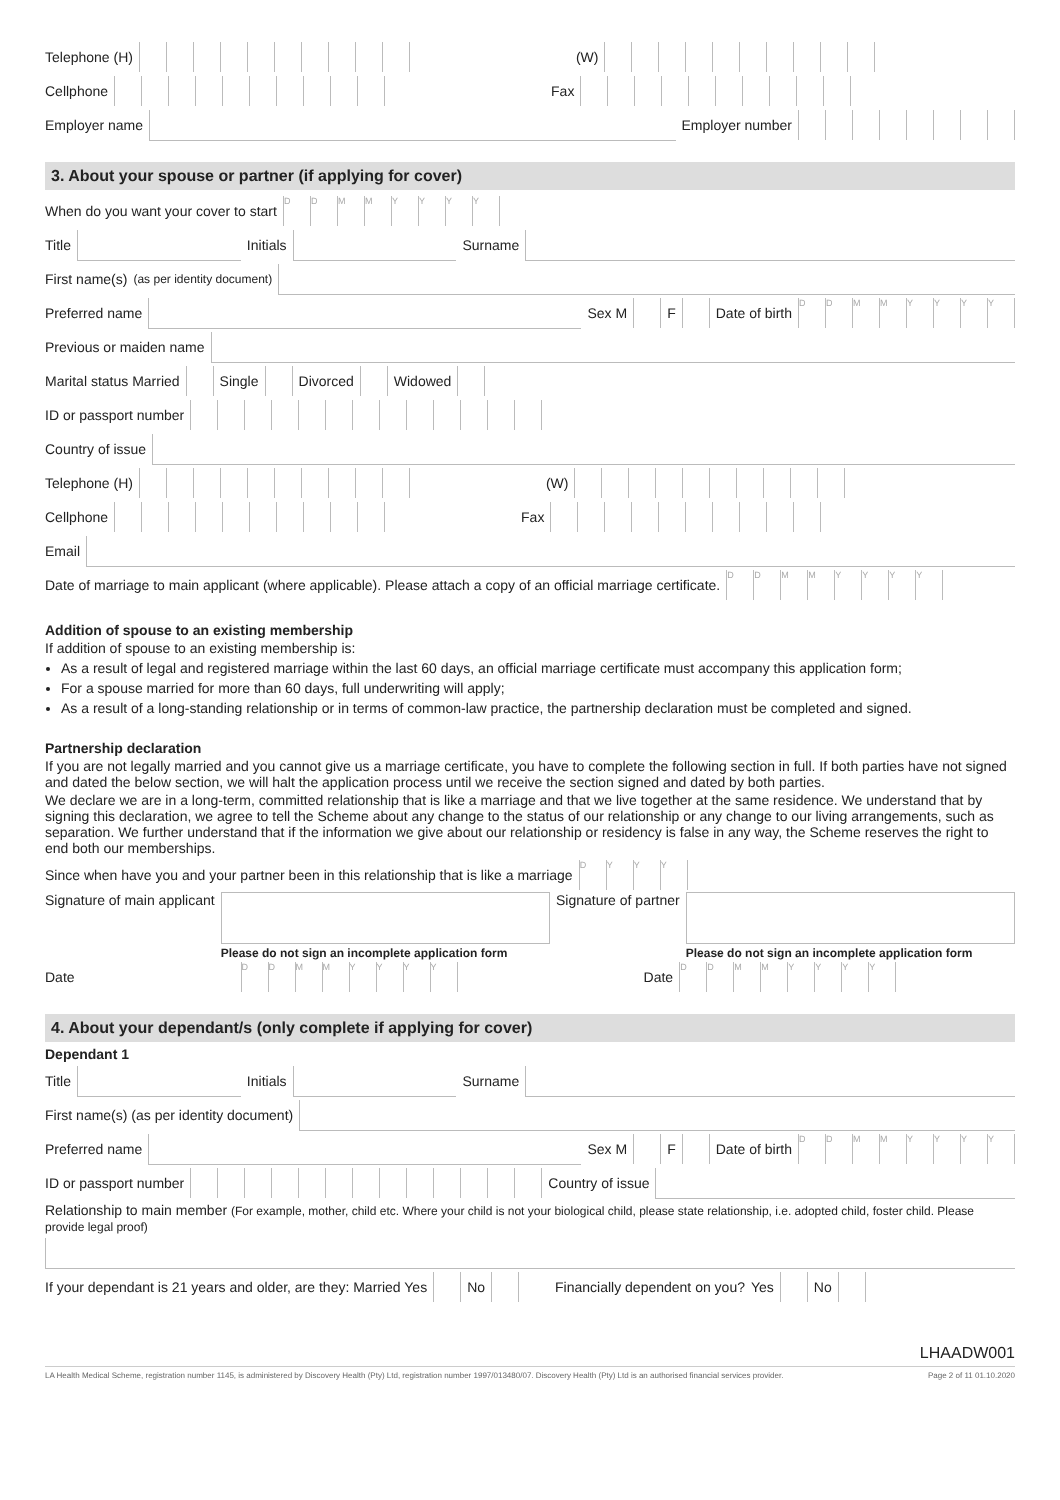Telephone (H) (W)
Cellphone Fax
Employer name
Employer number
3. About your spouse or partner (if applying for cover)
When do you want your cover to start DDMMYYYY
Title
Initials
Surname
First name(s)
(as per identity document)
Preferred name
Sex M F Date of birth DDMMYYYY
Previous or maiden name
Marital status Married Single Divorced Widowed
ID or passport number
Country of issue
Telephone (H) (W)
Cellphone Fax
Email
Date of marriage to main applicant (where applicable). Please attach a copy of an official marriage certificate. DDMMYYYY
Addition of spouse to an existing membership
If addition of spouse to an existing membership is:
As a result of legal and registered marriage within the last 60 days, an official marriage certificate must accompany this application form;
For a spouse married for more than 60 days, full underwriting will apply;
As a result of a long-standing relationship or in terms of common-law practice, the partnership declaration must be completed and signed.
Partnership declaration
If you are not legally married and you cannot give us a marriage certificate, you have to complete the following section in full. If both parties have not signed and dated the below section, we will halt the application process until we receive the section signed and dated by both parties.
We declare we are in a long-term, committed relationship that is like a marriage and that we live together at the same residence. We understand that by signing this declaration, we agree to tell the Scheme about any change to the status of our relationship or any change to our living arrangements, such as separation. We further understand that if the information we give about our relationship or residency is false in any way, the Scheme reserves the right to end both our memberships.
Since when have you and your partner been in this relationship that is like a marriage DYYY
Signature of main applicant
Please do not sign an incomplete application form
Signature of partner
Please do not sign an incomplete application form
Date DDMMYYYY Date DDMMYYYY
4. About your dependant/s (only complete if applying for cover)
Dependant 1
Title
Initials
Surname
First name(s) (as per identity document)
Preferred name
Sex M F Date of birth DDMMYYYY
ID or passport number Country of issue
Relationship to main member (For example, mother, child etc. Where your child is not your biological child, please state relationship, i.e. adopted child, foster child. Please provide legal proof)
If your dependant is 21 years and older, are they: Married Yes No Financially dependent on you? Yes No
LHAADW001
LA Health Medical Scheme, registration number 1145, is administered by Discovery Health (Pty) Ltd, registration number 1997/013480/07. Discovery Health (Pty) Ltd is an authorised financial services provider. Page 2 of 11 01.10.2020